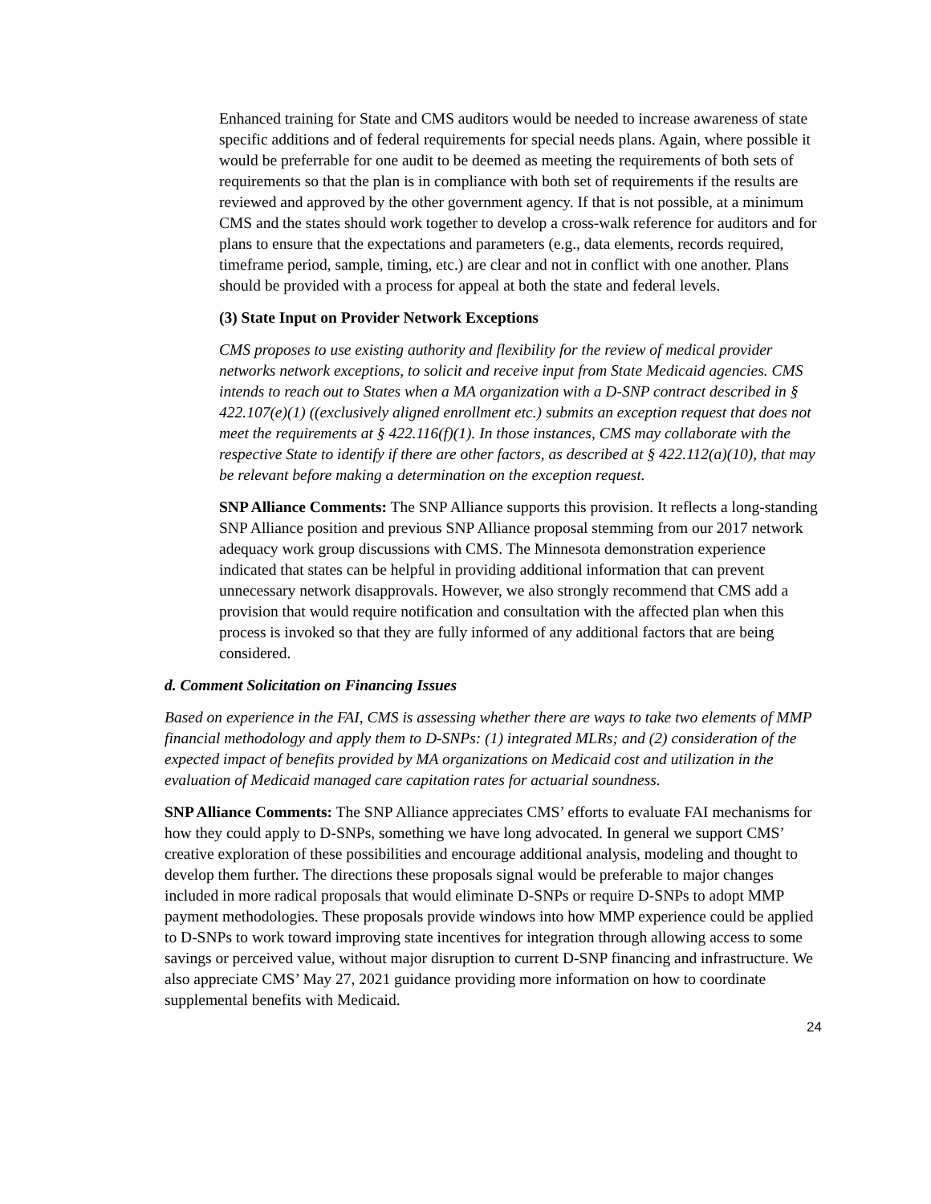Enhanced training for State and CMS auditors would be needed to increase awareness of state specific additions and of federal requirements for special needs plans. Again, where possible it would be preferrable for one audit to be deemed as meeting the requirements of both sets of requirements so that the plan is in compliance with both set of requirements if the results are reviewed and approved by the other government agency. If that is not possible, at a minimum CMS and the states should work together to develop a cross-walk reference for auditors and for plans to ensure that the expectations and parameters (e.g., data elements, records required, timeframe period, sample, timing, etc.) are clear and not in conflict with one another. Plans should be provided with a process for appeal at both the state and federal levels.
(3) State Input on Provider Network Exceptions
CMS proposes to use existing authority and flexibility for the review of medical provider networks network exceptions, to solicit and receive input from State Medicaid agencies. CMS intends to reach out to States when a MA organization with a D-SNP contract described in § 422.107(e)(1) ((exclusively aligned enrollment etc.) submits an exception request that does not meet the requirements at § 422.116(f)(1). In those instances, CMS may collaborate with the respective State to identify if there are other factors, as described at § 422.112(a)(10), that may be relevant before making a determination on the exception request.
SNP Alliance Comments: The SNP Alliance supports this provision. It reflects a long-standing SNP Alliance position and previous SNP Alliance proposal stemming from our 2017 network adequacy work group discussions with CMS. The Minnesota demonstration experience indicated that states can be helpful in providing additional information that can prevent unnecessary network disapprovals. However, we also strongly recommend that CMS add a provision that would require notification and consultation with the affected plan when this process is invoked so that they are fully informed of any additional factors that are being considered.
d. Comment Solicitation on Financing Issues
Based on experience in the FAI, CMS is assessing whether there are ways to take two elements of MMP financial methodology and apply them to D-SNPs: (1) integrated MLRs; and (2) consideration of the expected impact of benefits provided by MA organizations on Medicaid cost and utilization in the evaluation of Medicaid managed care capitation rates for actuarial soundness.
SNP Alliance Comments: The SNP Alliance appreciates CMS’ efforts to evaluate FAI mechanisms for how they could apply to D-SNPs, something we have long advocated. In general we support CMS’ creative exploration of these possibilities and encourage additional analysis, modeling and thought to develop them further. The directions these proposals signal would be preferable to major changes included in more radical proposals that would eliminate D-SNPs or require D-SNPs to adopt MMP payment methodologies. These proposals provide windows into how MMP experience could be applied to D-SNPs to work toward improving state incentives for integration through allowing access to some savings or perceived value, without major disruption to current D-SNP financing and infrastructure. We also appreciate CMS’ May 27, 2021 guidance providing more information on how to coordinate supplemental benefits with Medicaid.
24